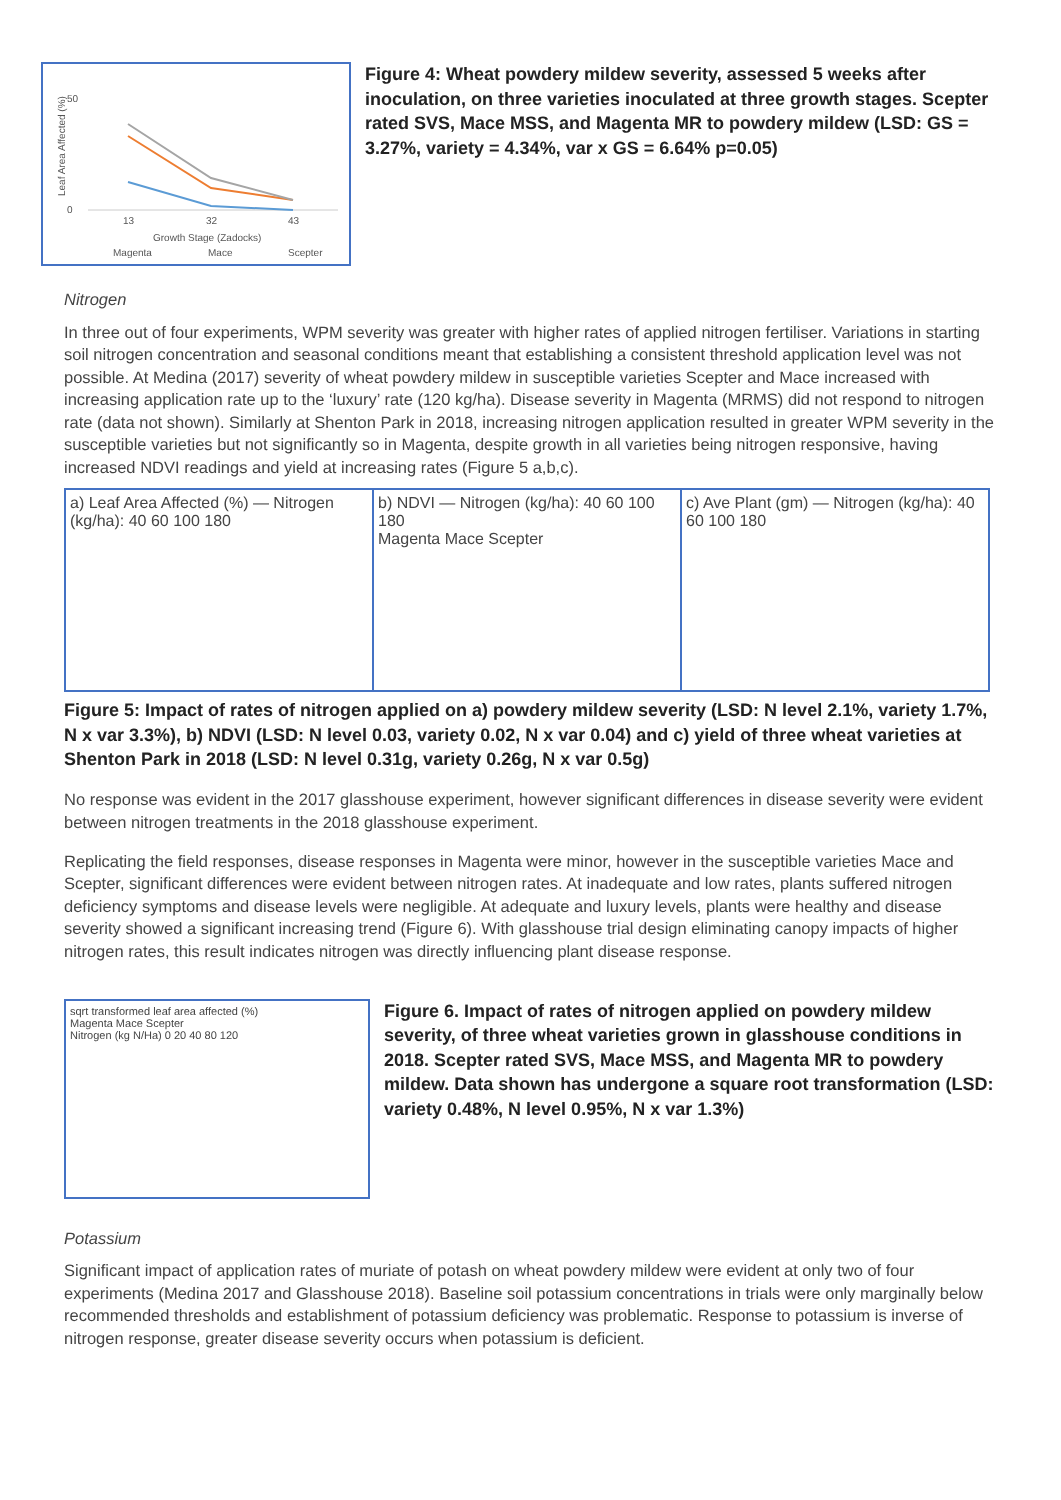Leaf Area Affected (%)
50
0
13
32
43
Growth Stage (Zadocks)
Magenta
Mace
Scepter
Figure 4: Wheat powdery mildew severity, assessed 5 weeks after inoculation, on three varieties inoculated at three growth stages. Scepter rated SVS, Mace MSS, and Magenta MR to powdery mildew (LSD: GS = 3.27%, variety = 4.34%, var x GS = 6.64% p=0.05)
Nitrogen
In three out of four experiments, WPM severity was greater with higher rates of applied nitrogen fertiliser. Variations in starting soil nitrogen concentration and seasonal conditions meant that establishing a consistent threshold application level was not possible. At Medina (2017) severity of wheat powdery mildew in susceptible varieties Scepter and Mace increased with increasing application rate up to the ‘luxury’ rate (120 kg/ha). Disease severity in Magenta (MRMS) did not respond to nitrogen rate (data not shown). Similarly at Shenton Park in 2018, increasing nitrogen application resulted in greater WPM severity in the susceptible varieties but not significantly so in Magenta, despite growth in all varieties being nitrogen responsive, having increased NDVI readings and yield at increasing rates (Figure 5 a,b,c).
a) Leaf Area Affected (%) — Nitrogen (kg/ha): 40 60 100 180
b) NDVI — Nitrogen (kg/ha): 40 60 100 180
Magenta Mace Scepter
c) Ave Plant (gm) — Nitrogen (kg/ha): 40 60 100 180
Figure 5: Impact of rates of nitrogen applied on a) powdery mildew severity (LSD: N level 2.1%, variety 1.7%, N x var 3.3%), b) NDVI (LSD: N level 0.03, variety 0.02, N x var 0.04) and c) yield of three wheat varieties at Shenton Park in 2018 (LSD: N level 0.31g, variety 0.26g, N x var 0.5g)
No response was evident in the 2017 glasshouse experiment, however significant differences in disease severity were evident between nitrogen treatments in the 2018 glasshouse experiment.
Replicating the field responses, disease responses in Magenta were minor, however in the susceptible varieties Mace and Scepter, significant differences were evident between nitrogen rates. At inadequate and low rates, plants suffered nitrogen deficiency symptoms and disease levels were negligible. At adequate and luxury levels, plants were healthy and disease severity showed a significant increasing trend (Figure 6). With glasshouse trial design eliminating canopy impacts of higher nitrogen rates, this result indicates nitrogen was directly influencing plant disease response.
sqrt transformed leaf area affected (%)
Magenta Mace Scepter
Nitrogen (kg N/Ha) 0 20 40 80 120
Figure 6. Impact of rates of nitrogen applied on powdery mildew severity, of three wheat varieties grown in glasshouse conditions in 2018. Scepter rated SVS, Mace MSS, and Magenta MR to powdery mildew. Data shown has undergone a square root transformation (LSD: variety 0.48%, N level 0.95%, N x var 1.3%)
Potassium
Significant impact of application rates of muriate of potash on wheat powdery mildew were evident at only two of four experiments (Medina 2017 and Glasshouse 2018). Baseline soil potassium concentrations in trials were only marginally below recommended thresholds and establishment of potassium deficiency was problematic. Response to potassium is inverse of nitrogen response, greater disease severity occurs when potassium is deficient.